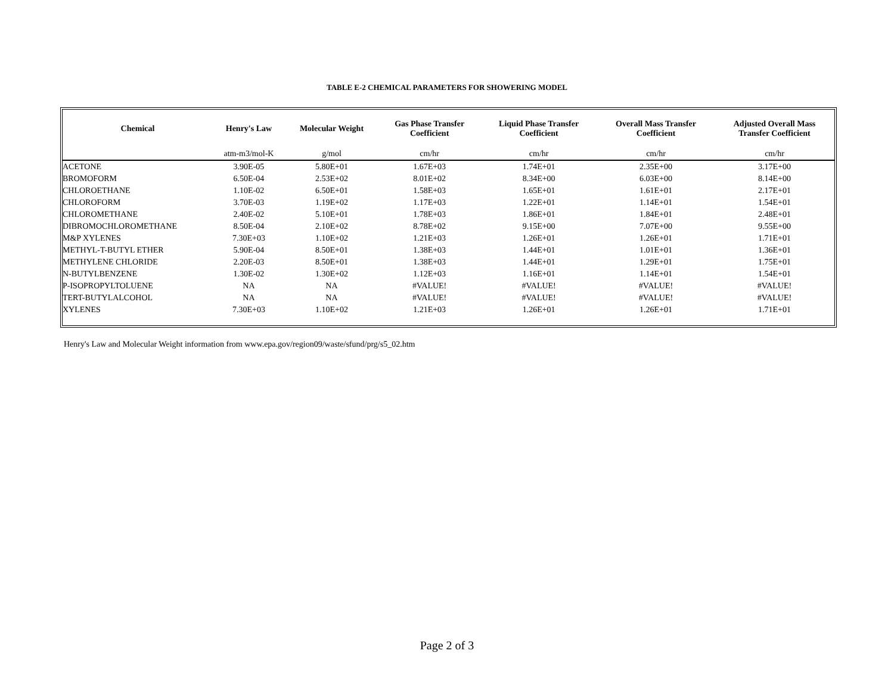TABLE E-2 CHEMICAL PARAMETERS FOR SHOWERING MODEL
| Chemical | Henry's Law | Molecular Weight | Gas Phase Transfer Coefficient | Liquid Phase Transfer Coefficient | Overall Mass Transfer Coefficient | Adjusted Overall Mass Transfer Coefficient |
| --- | --- | --- | --- | --- | --- | --- |
| | atm-m3/mol-K | g/mol | cm/hr | cm/hr | cm/hr | cm/hr |
| ACETONE | 3.90E-05 | 5.80E+01 | 1.67E+03 | 1.74E+01 | 2.35E+00 | 3.17E+00 |
| BROMOFORM | 6.50E-04 | 2.53E+02 | 8.01E+02 | 8.34E+00 | 6.03E+00 | 8.14E+00 |
| CHLOROETHANE | 1.10E-02 | 6.50E+01 | 1.58E+03 | 1.65E+01 | 1.61E+01 | 2.17E+01 |
| CHLOROFORM | 3.70E-03 | 1.19E+02 | 1.17E+03 | 1.22E+01 | 1.14E+01 | 1.54E+01 |
| CHLOROMETHANE | 2.40E-02 | 5.10E+01 | 1.78E+03 | 1.86E+01 | 1.84E+01 | 2.48E+01 |
| DIBROMOCHLOROMETHANE | 8.50E-04 | 2.10E+02 | 8.78E+02 | 9.15E+00 | 7.07E+00 | 9.55E+00 |
| M&P XYLENES | 7.30E+03 | 1.10E+02 | 1.21E+03 | 1.26E+01 | 1.26E+01 | 1.71E+01 |
| METHYL-T-BUTYL ETHER | 5.90E-04 | 8.50E+01 | 1.38E+03 | 1.44E+01 | 1.01E+01 | 1.36E+01 |
| METHYLENE CHLORIDE | 2.20E-03 | 8.50E+01 | 1.38E+03 | 1.44E+01 | 1.29E+01 | 1.75E+01 |
| N-BUTYLBENZENE | 1.30E-02 | 1.30E+02 | 1.12E+03 | 1.16E+01 | 1.14E+01 | 1.54E+01 |
| P-ISOPROPYLTOLUENE | NA | NA | #VALUE! | #VALUE! | #VALUE! | #VALUE! |
| TERT-BUTYLALCOHOL | NA | NA | #VALUE! | #VALUE! | #VALUE! | #VALUE! |
| XYLENES | 7.30E+03 | 1.10E+02 | 1.21E+03 | 1.26E+01 | 1.26E+01 | 1.71E+01 |
Henry's Law and Molecular Weight information from www.epa.gov/region09/waste/sfund/prg/s5_02.htm
Page 2 of 3